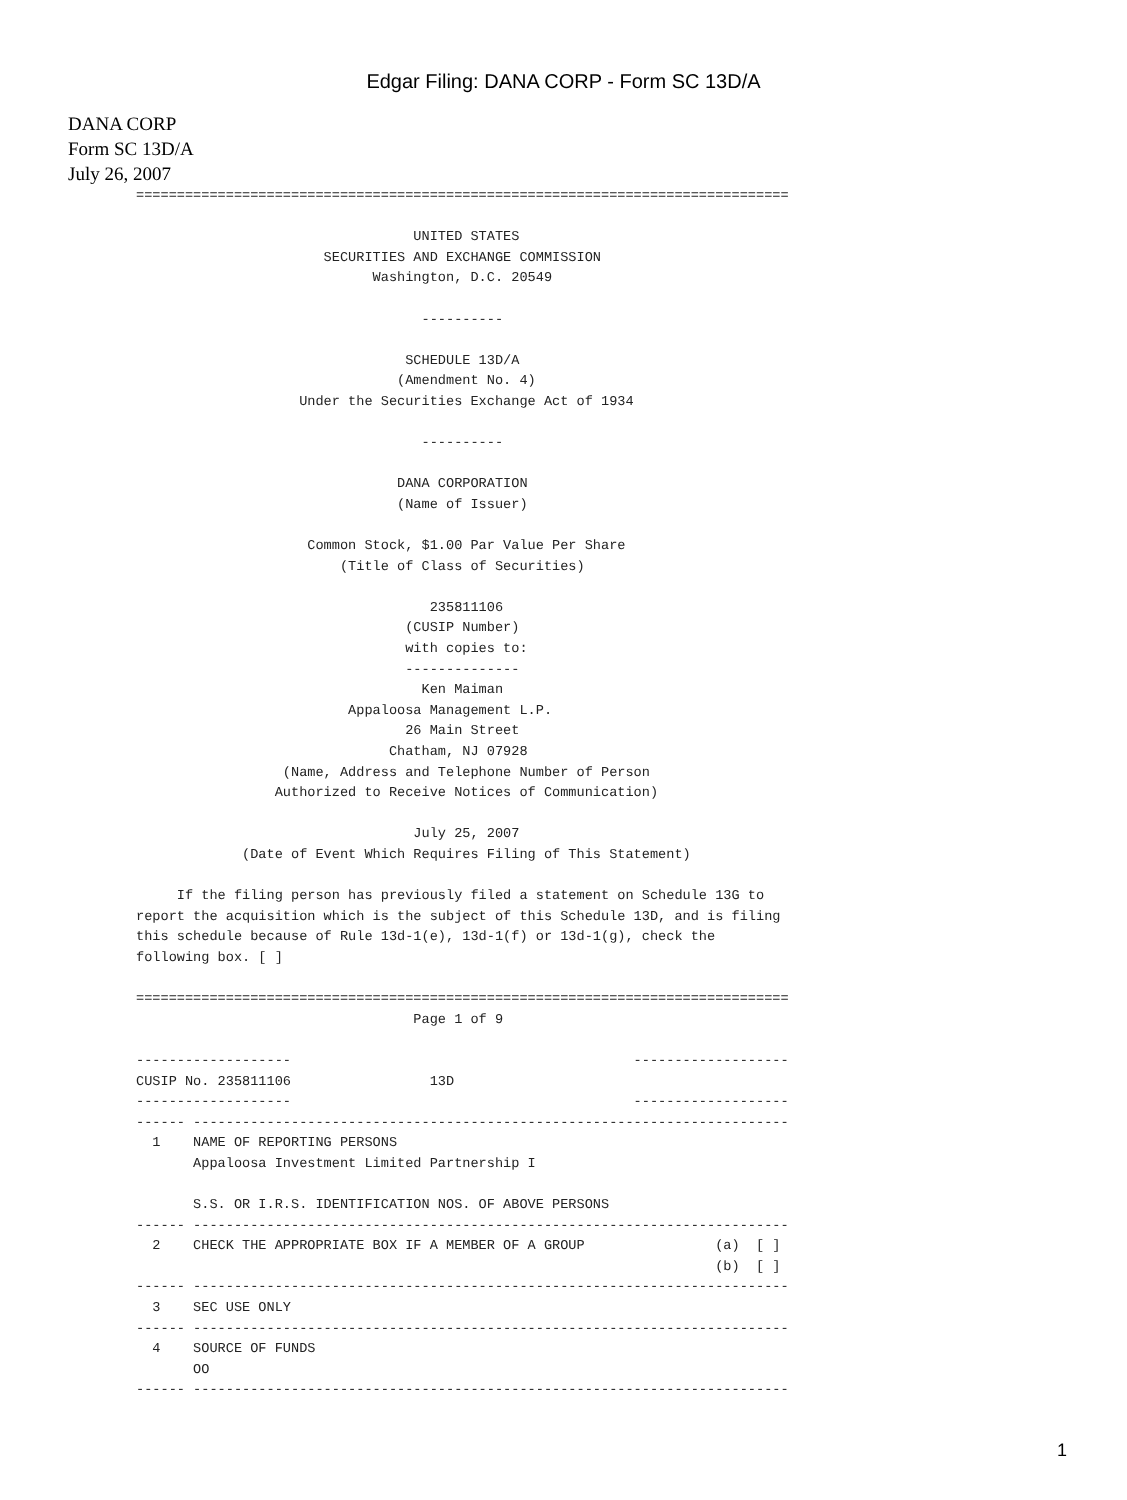Edgar Filing: DANA CORP - Form SC 13D/A
DANA CORP
Form SC 13D/A
July 26, 2007
================================================================================

                                  UNITED STATES
                       SECURITIES AND EXCHANGE COMMISSION
                             Washington, D.C. 20549

                                   ----------

                                 SCHEDULE 13D/A
                                (Amendment No. 4)
                    Under the Securities Exchange Act of 1934

                                   ----------

                                DANA CORPORATION
                                (Name of Issuer)

                     Common Stock, $1.00 Par Value Per Share
                         (Title of Class of Securities)

                                    235811106
                                 (CUSIP Number)
                                 with copies to:
                                 --------------
                                   Ken Maiman
                          Appaloosa Management L.P.
                                 26 Main Street
                               Chatham, NJ 07928
                  (Name, Address and Telephone Number of Person
                 Authorized to Receive Notices of Communication)

                                  July 25, 2007
             (Date of Event Which Requires Filing of This Statement)

     If the filing person has previously filed a statement on Schedule 13G to
report the acquisition which is the subject of this Schedule 13D, and is filing
this schedule because of Rule 13d-1(e), 13d-1(f) or 13d-1(g), check the
following box. [ ]

================================================================================
                                  Page 1 of 9

-------------------                                          -------------------
CUSIP No. 235811106                 13D
-------------------                                          -------------------
------ -------------------------------------------------------------------------
  1    NAME OF REPORTING PERSONS
       Appaloosa Investment Limited Partnership I

       S.S. OR I.R.S. IDENTIFICATION NOS. OF ABOVE PERSONS
------ -------------------------------------------------------------------------
  2    CHECK THE APPROPRIATE BOX IF A MEMBER OF A GROUP                (a)  [ ]
                                                                       (b)  [ ]
------ -------------------------------------------------------------------------
  3    SEC USE ONLY
------ -------------------------------------------------------------------------
  4    SOURCE OF FUNDS
       OO
------ -------------------------------------------------------------------------
1